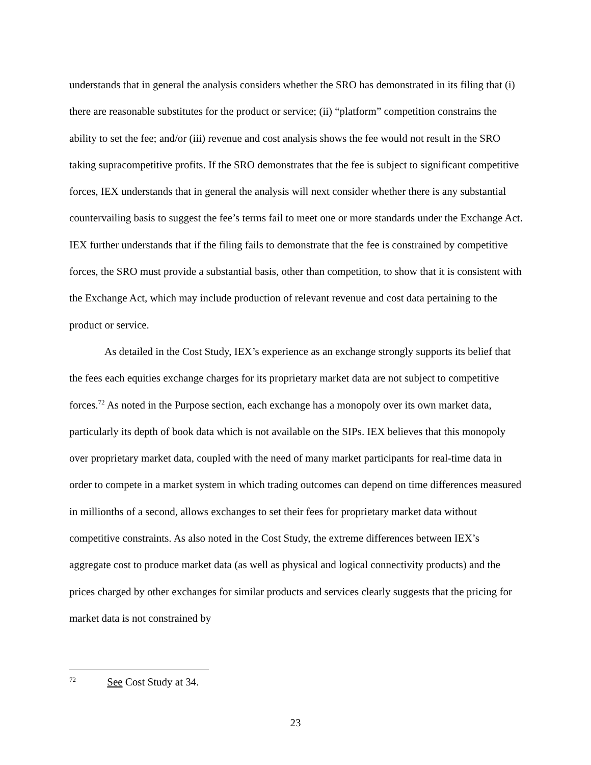understands that in general the analysis considers whether the SRO has demonstrated in its filing that (i) there are reasonable substitutes for the product or service; (ii) “platform” competition constrains the ability to set the fee; and/or (iii) revenue and cost analysis shows the fee would not result in the SRO taking supracompetitive profits. If the SRO demonstrates that the fee is subject to significant competitive forces, IEX understands that in general the analysis will next consider whether there is any substantial countervailing basis to suggest the fee’s terms fail to meet one or more standards under the Exchange Act. IEX further understands that if the filing fails to demonstrate that the fee is constrained by competitive forces, the SRO must provide a substantial basis, other than competition, to show that it is consistent with the Exchange Act, which may include production of relevant revenue and cost data pertaining to the product or service.
As detailed in the Cost Study, IEX’s experience as an exchange strongly supports its belief that the fees each equities exchange charges for its proprietary market data are not subject to competitive forces.<sup>72</sup> As noted in the Purpose section, each exchange has a monopoly over its own market data, particularly its depth of book data which is not available on the SIPs. IEX believes that this monopoly over proprietary market data, coupled with the need of many market participants for real-time data in order to compete in a market system in which trading outcomes can depend on time differences measured in millionths of a second, allows exchanges to set their fees for proprietary market data without competitive constraints. As also noted in the Cost Study, the extreme differences between IEX’s aggregate cost to produce market data (as well as physical and logical connectivity products) and the prices charged by other exchanges for similar products and services clearly suggests that the pricing for market data is not constrained by
<sup>72</sup> See Cost Study at 34.
23